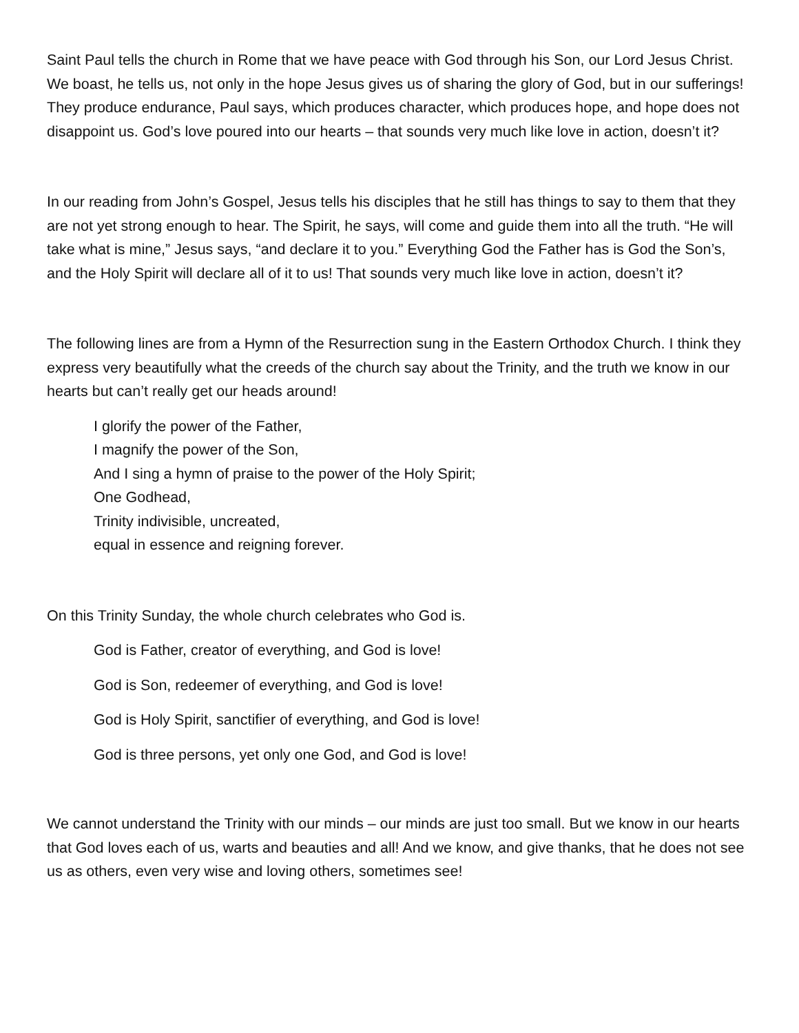Saint Paul tells the church in Rome that we have peace with God through his Son, our Lord Jesus Christ. We boast, he tells us, not only in the hope Jesus gives us of sharing the glory of God, but in our sufferings! They produce endurance, Paul says, which produces character, which produces hope, and hope does not disappoint us. God’s love poured into our hearts – that sounds very much like love in action, doesn’t it?
In our reading from John’s Gospel, Jesus tells his disciples that he still has things to say to them that they are not yet strong enough to hear. The Spirit, he says, will come and guide them into all the truth. “He will take what is mine,” Jesus says, “and declare it to you.” Everything God the Father has is God the Son’s, and the Holy Spirit will declare all of it to us! That sounds very much like love in action, doesn’t it?
The following lines are from a Hymn of the Resurrection sung in the Eastern Orthodox Church. I think they express very beautifully what the creeds of the church say about the Trinity, and the truth we know in our hearts but can’t really get our heads around!
I glorify the power of the Father,
I magnify the power of the Son,
And I sing a hymn of praise to the power of the Holy Spirit;
One Godhead,
Trinity indivisible, uncreated,
equal in essence and reigning forever.
On this Trinity Sunday, the whole church celebrates who God is.
God is Father, creator of everything, and God is love!
God is Son, redeemer of everything, and God is love!
God is Holy Spirit, sanctifier of everything, and God is love!
God is three persons, yet only one God, and God is love!
We cannot understand the Trinity with our minds – our minds are just too small. But we know in our hearts that God loves each of us, warts and beauties and all! And we know, and give thanks, that he does not see us as others, even very wise and loving others, sometimes see!